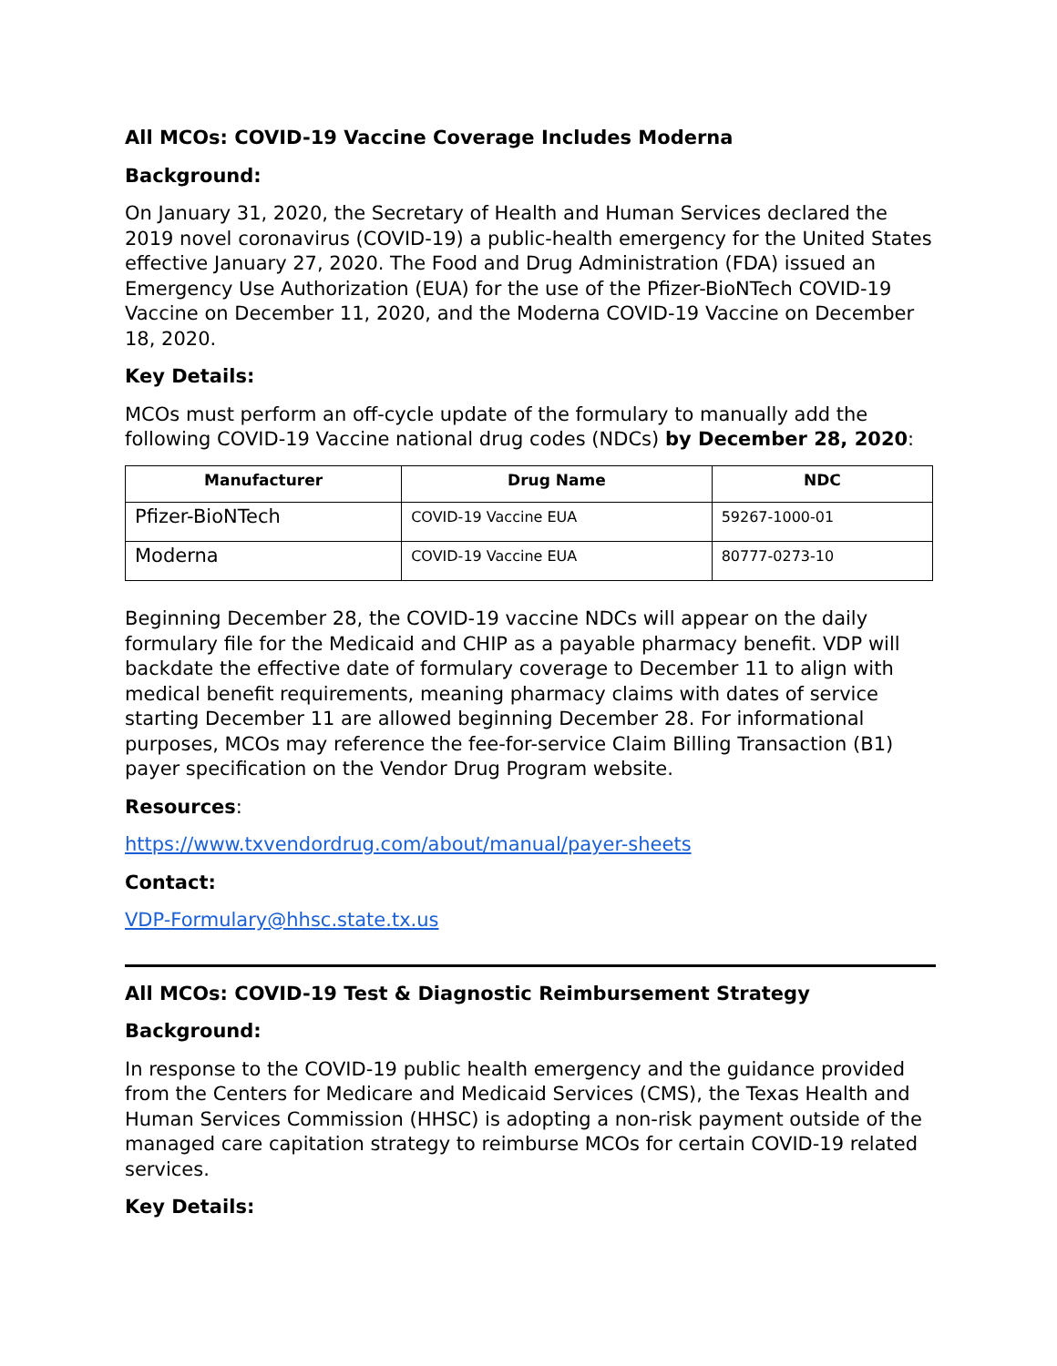All MCOs: COVID-19 Vaccine Coverage Includes Moderna
Background:
On January 31, 2020, the Secretary of Health and Human Services declared the 2019 novel coronavirus (COVID-19) a public-health emergency for the United States effective January 27, 2020. The Food and Drug Administration (FDA) issued an Emergency Use Authorization (EUA) for the use of the Pfizer-BioNTech COVID-19 Vaccine on December 11, 2020, and the Moderna COVID-19 Vaccine on December 18, 2020.
Key Details:
MCOs must perform an off-cycle update of the formulary to manually add the following COVID-19 Vaccine national drug codes (NDCs) by December 28, 2020:
| Manufacturer | Drug Name | NDC |
| --- | --- | --- |
| Pfizer-BioNTech | COVID-19 Vaccine EUA | 59267-1000-01 |
| Moderna | COVID-19 Vaccine EUA | 80777-0273-10 |
Beginning December 28, the COVID-19 vaccine NDCs will appear on the daily formulary file for the Medicaid and CHIP as a payable pharmacy benefit. VDP will backdate the effective date of formulary coverage to December 11 to align with medical benefit requirements, meaning pharmacy claims with dates of service starting December 11 are allowed beginning December 28. For informational purposes, MCOs may reference the fee-for-service Claim Billing Transaction (B1) payer specification on the Vendor Drug Program website.
Resources:
https://www.txvendordrug.com/about/manual/payer-sheets
Contact:
VDP-Formulary@hhsc.state.tx.us
All MCOs: COVID-19 Test & Diagnostic Reimbursement Strategy
Background:
In response to the COVID-19 public health emergency and the guidance provided from the Centers for Medicare and Medicaid Services (CMS), the Texas Health and Human Services Commission (HHSC) is adopting a non-risk payment outside of the managed care capitation strategy to reimburse MCOs for certain COVID-19 related services.
Key Details: